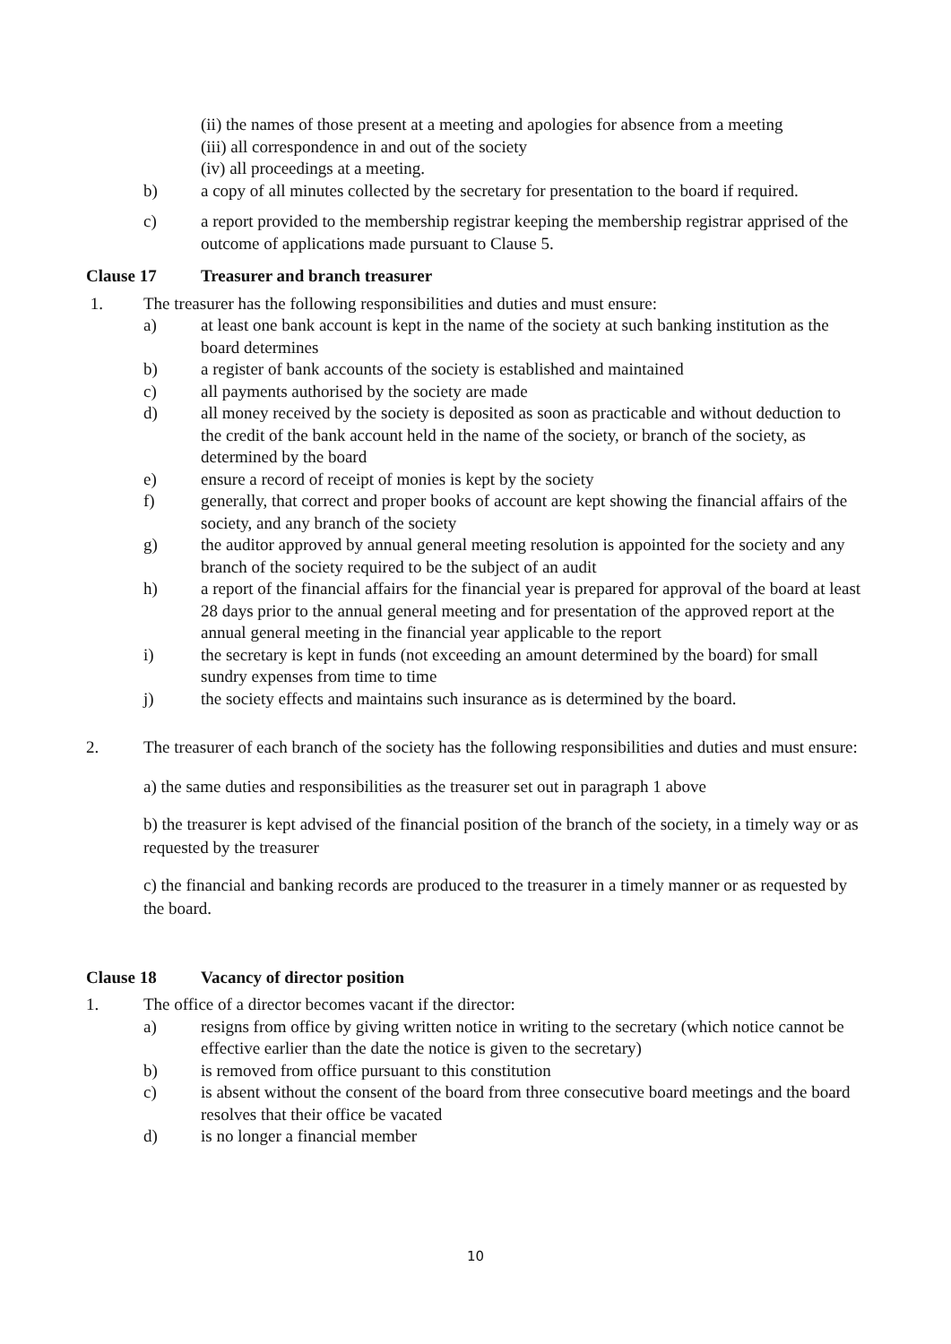(ii) the names of those present at a meeting and apologies for absence from a meeting
(iii) all correspondence in and out of the society
(iv) all proceedings at a meeting.
b) a copy of all minutes collected by the secretary for presentation to the board if required.
c) a report provided to the membership registrar keeping the membership registrar apprised of the outcome of applications made pursuant to Clause 5.
Clause 17 Treasurer and branch treasurer
1. The treasurer has the following responsibilities and duties and must ensure:
a) at least one bank account is kept in the name of the society at such banking institution as the board determines
b) a register of bank accounts of the society is established and maintained
c) all payments authorised by the society are made
d) all money received by the society is deposited as soon as practicable and without deduction to the credit of the bank account held in the name of the society, or branch of the society, as determined by the board
e) ensure a record of receipt of monies is kept by the society
f) generally, that correct and proper books of account are kept showing the financial affairs of the society, and any branch of the society
g) the auditor approved by annual general meeting resolution is appointed for the society and any branch of the society required to be the subject of an audit
h) a report of the financial affairs for the financial year is prepared for approval of the board at least 28 days prior to the annual general meeting and for presentation of the approved report at the annual general meeting in the financial year applicable to the report
i) the secretary is kept in funds (not exceeding an amount determined by the board) for small sundry expenses from time to time
j) the society effects and maintains such insurance as is determined by the board.
2. The treasurer of each branch of the society has the following responsibilities and duties and must ensure:
a) the same duties and responsibilities as the treasurer set out in paragraph 1 above
b) the treasurer is kept advised of the financial position of the branch of the society, in a timely way or as requested by the treasurer
c) the financial and banking records are produced to the treasurer in a timely manner or as requested by the board.
Clause 18 Vacancy of director position
1. The office of a director becomes vacant if the director:
a) resigns from office by giving written notice in writing to the secretary (which notice cannot be effective earlier than the date the notice is given to the secretary)
b) is removed from office pursuant to this constitution
c) is absent without the consent of the board from three consecutive board meetings and the board resolves that their office be vacated
d) is no longer a financial member
10